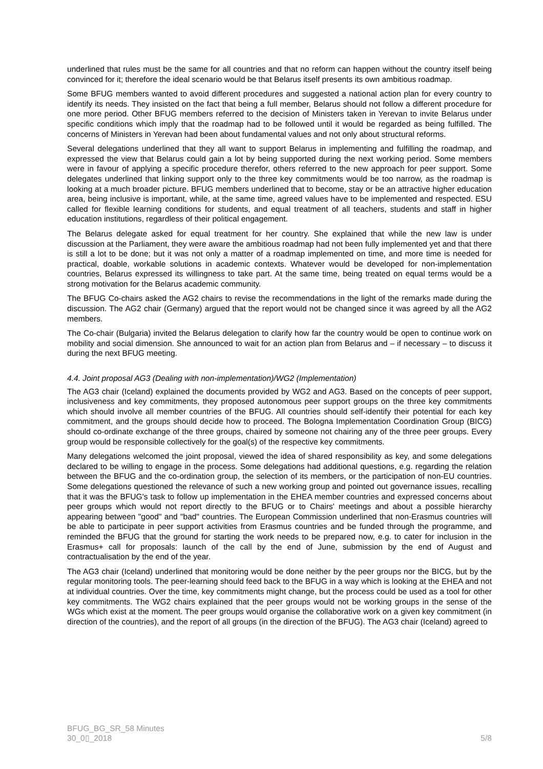underlined that rules must be the same for all countries and that no reform can happen without the country itself being convinced for it; therefore the ideal scenario would be that Belarus itself presents its own ambitious roadmap.
Some BFUG members wanted to avoid different procedures and suggested a national action plan for every country to identify its needs. They insisted on the fact that being a full member, Belarus should not follow a different procedure for one more period. Other BFUG members referred to the decision of Ministers taken in Yerevan to invite Belarus under specific conditions which imply that the roadmap had to be followed until it would be regarded as being fulfilled. The concerns of Ministers in Yerevan had been about fundamental values and not only about structural reforms.
Several delegations underlined that they all want to support Belarus in implementing and fulfilling the roadmap, and expressed the view that Belarus could gain a lot by being supported during the next working period. Some members were in favour of applying a specific procedure therefor, others referred to the new approach for peer support. Some delegates underlined that linking support only to the three key commitments would be too narrow, as the roadmap is looking at a much broader picture. BFUG members underlined that to become, stay or be an attractive higher education area, being inclusive is important, while, at the same time, agreed values have to be implemented and respected. ESU called for flexible learning conditions for students, and equal treatment of all teachers, students and staff in higher education institutions, regardless of their political engagement.
The Belarus delegate asked for equal treatment for her country. She explained that while the new law is under discussion at the Parliament, they were aware the ambitious roadmap had not been fully implemented yet and that there is still a lot to be done; but it was not only a matter of a roadmap implemented on time, and more time is needed for practical, doable, workable solutions in academic contexts. Whatever would be developed for non-implementation countries, Belarus expressed its willingness to take part. At the same time, being treated on equal terms would be a strong motivation for the Belarus academic community.
The BFUG Co-chairs asked the AG2 chairs to revise the recommendations in the light of the remarks made during the discussion. The AG2 chair (Germany) argued that the report would not be changed since it was agreed by all the AG2 members.
The Co-chair (Bulgaria) invited the Belarus delegation to clarify how far the country would be open to continue work on mobility and social dimension. She announced to wait for an action plan from Belarus and – if necessary – to discuss it during the next BFUG meeting.
4.4. Joint proposal AG3 (Dealing with non-implementation)/WG2 (Implementation)
The AG3 chair (Iceland) explained the documents provided by WG2 and AG3. Based on the concepts of peer support, inclusiveness and key commitments, they proposed autonomous peer support groups on the three key commitments which should involve all member countries of the BFUG. All countries should self-identify their potential for each key commitment, and the groups should decide how to proceed. The Bologna Implementation Coordination Group (BICG) should co-ordinate exchange of the three groups, chaired by someone not chairing any of the three peer groups. Every group would be responsible collectively for the goal(s) of the respective key commitments.
Many delegations welcomed the joint proposal, viewed the idea of shared responsibility as key, and some delegations declared to be willing to engage in the process. Some delegations had additional questions, e.g. regarding the relation between the BFUG and the co-ordination group, the selection of its members, or the participation of non-EU countries. Some delegations questioned the relevance of such a new working group and pointed out governance issues, recalling that it was the BFUG's task to follow up implementation in the EHEA member countries and expressed concerns about peer groups which would not report directly to the BFUG or to Chairs' meetings and about a possible hierarchy appearing between "good" and "bad" countries. The European Commission underlined that non-Erasmus countries will be able to participate in peer support activities from Erasmus countries and be funded through the programme, and reminded the BFUG that the ground for starting the work needs to be prepared now, e.g. to cater for inclusion in the Erasmus+ call for proposals: launch of the call by the end of June, submission by the end of August and contractualisation by the end of the year.
The AG3 chair (Iceland) underlined that monitoring would be done neither by the peer groups nor the BICG, but by the regular monitoring tools. The peer-learning should feed back to the BFUG in a way which is looking at the EHEA and not at individual countries. Over the time, key commitments might change, but the process could be used as a tool for other key commitments. The WG2 chairs explained that the peer groups would not be working groups in the sense of the WGs which exist at the moment. The peer groups would organise the collaborative work on a given key commitment (in direction of the countries), and the report of all groups (in the direction of the BFUG). The AG3 chair (Iceland) agreed to
BFUG_BG_SR_58 Minutes
30_0▯_2018
5/8